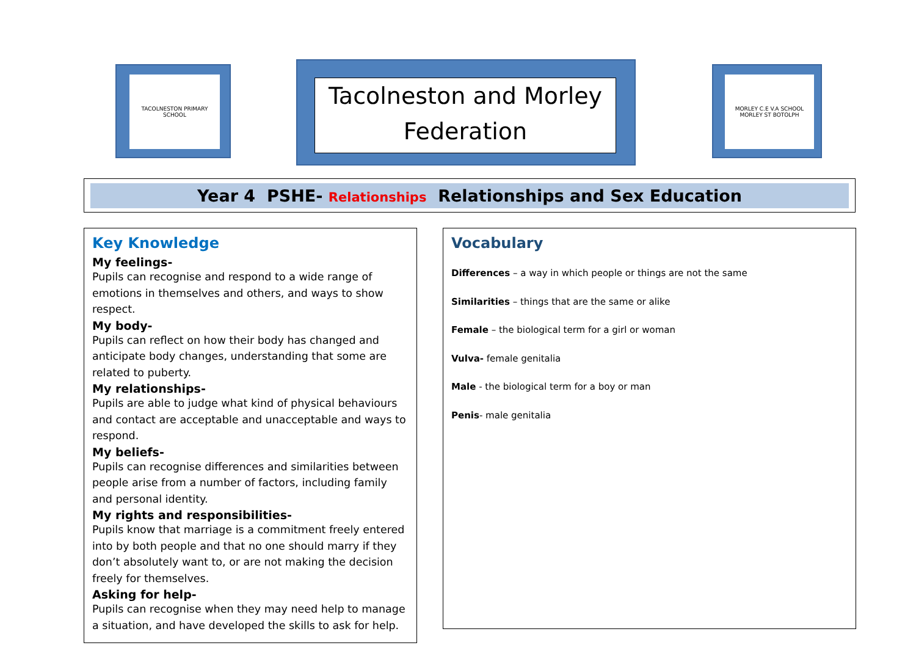TACOLNESTON PRIMARY SCHOOL
Tacolneston and Morley
Federation
MORLEY C.E V.A SCHOOL MORLEY ST BOTOLPH
Year 4 PSHE- Relationships Relationships and Sex Education
Key Knowledge
My feelings-
Pupils can recognise and respond to a wide range of emotions in themselves and others, and ways to show respect.
My body-
Pupils can reflect on how their body has changed and anticipate body changes, understanding that some are related to puberty.
My relationships-
Pupils are able to judge what kind of physical behaviours and contact are acceptable and unacceptable and ways to respond.
My beliefs-
Pupils can recognise differences and similarities between people arise from a number of factors, including family and personal identity.
My rights and responsibilities-
Pupils know that marriage is a commitment freely entered into by both people and that no one should marry if they don’t absolutely want to, or are not making the decision freely for themselves.
Asking for help-
Pupils can recognise when they may need help to manage a situation, and have developed the skills to ask for help.
Vocabulary
Differences – a way in which people or things are not the same
Similarities – things that are the same or alike
Female – the biological term for a girl or woman
Vulva- female genitalia
Male - the biological term for a boy or man
Penis- male genitalia